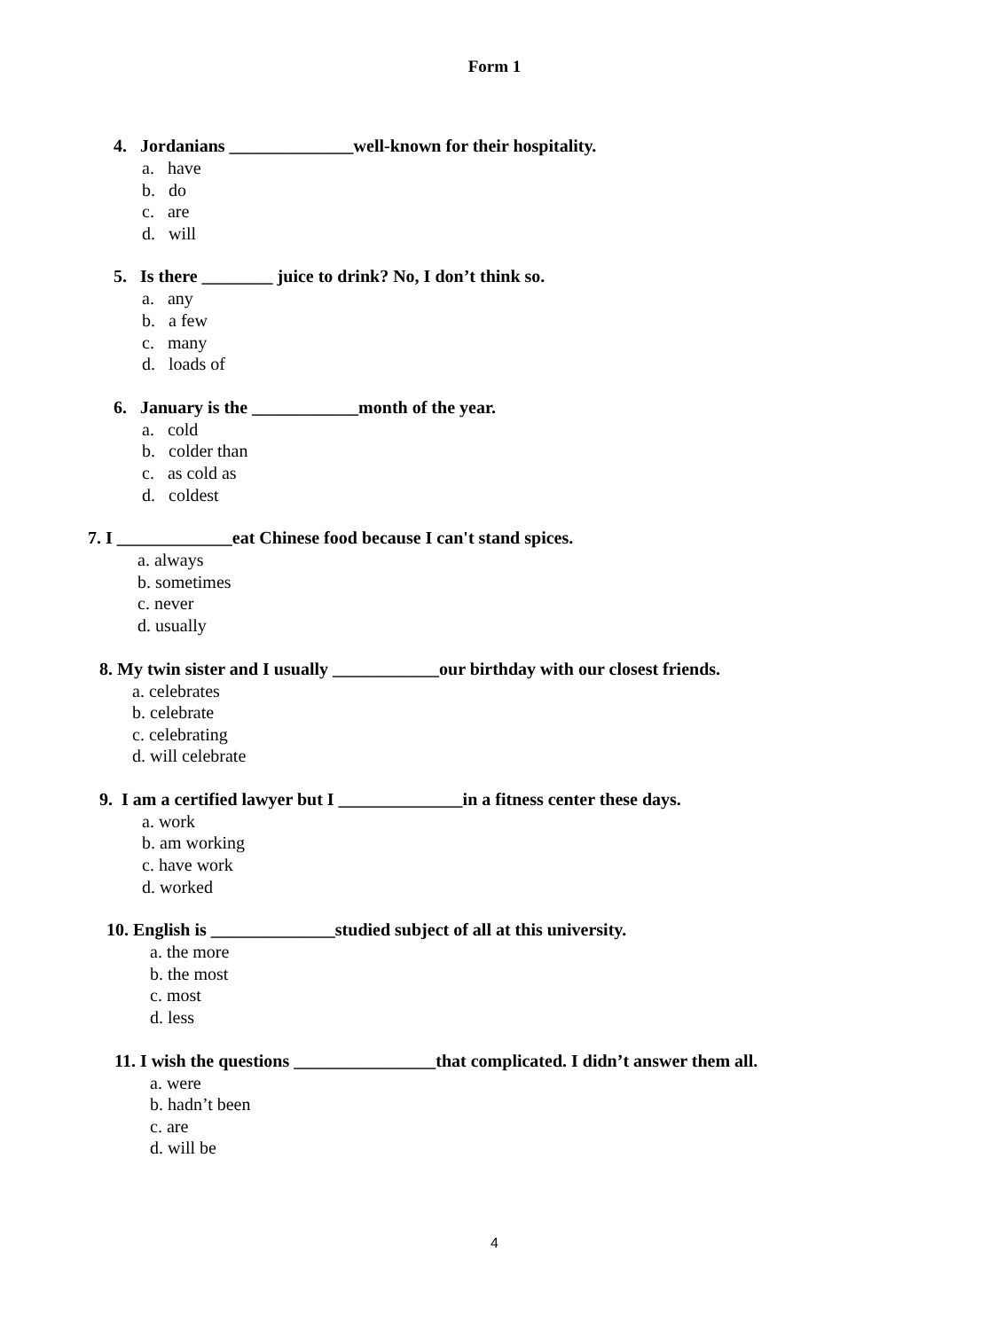Form 1
4. Jordanians ______________well-known for their hospitality.
a. have
b. do
c. are
d. will
5. Is there ________ juice to drink? No, I don’t think so.
a. any
b. a few
c. many
d. loads of
6. January is the ____________month of the year.
a. cold
b. colder than
c. as cold as
d. coldest
7. I _____________eat Chinese food because I can't stand spices.
a. always
b. sometimes
c. never
d. usually
8. My twin sister and I usually ____________our birthday with our closest friends.
a. celebrates
b. celebrate
c. celebrating
d. will celebrate
9. I am a certified lawyer but I ______________in a fitness center these days.
a. work
b. am working
c. have work
d. worked
10. English is ______________studied subject of all at this university.
a. the more
b. the most
c. most
d. less
11. I wish the questions ________________that complicated. I didn’t answer them all.
a. were
b. hadn’t been
c. are
d. will be
4